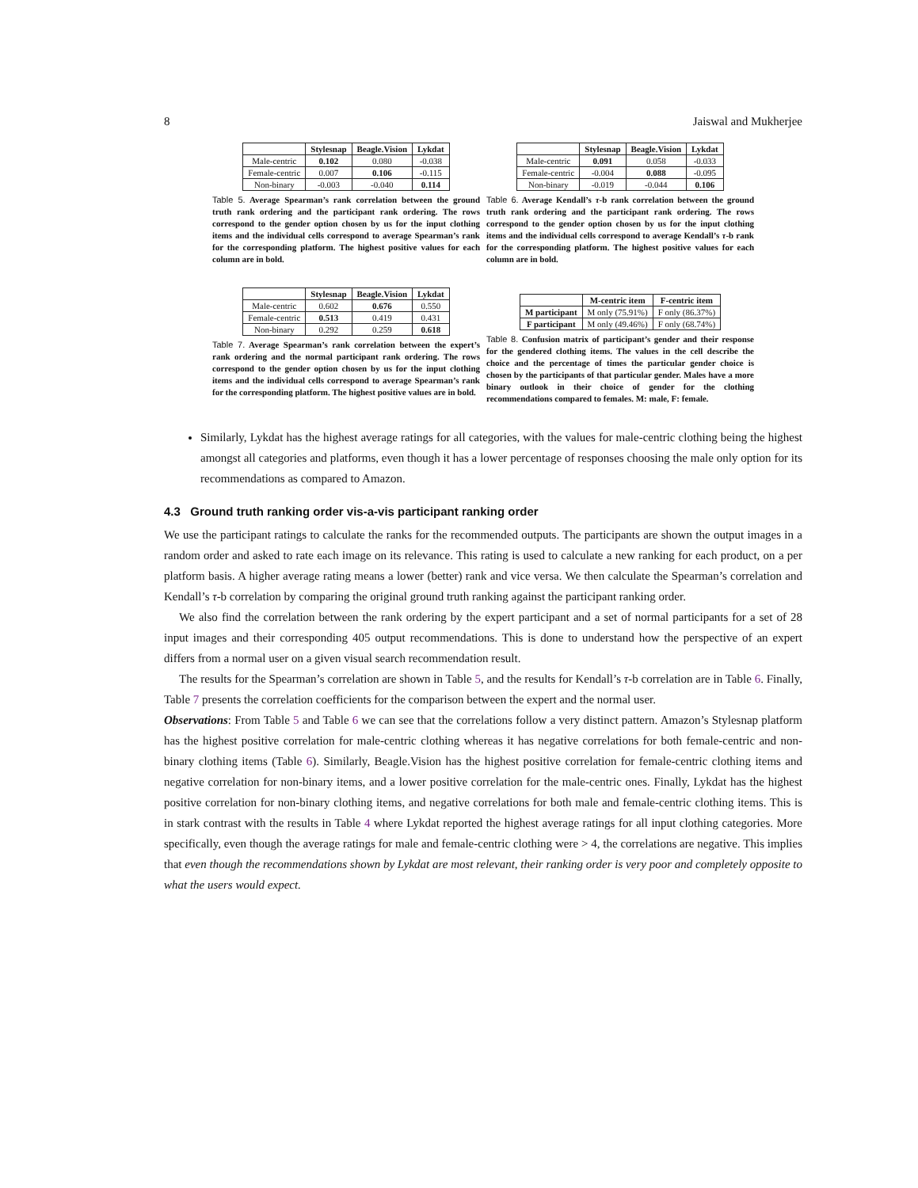8 Jaiswal and Mukherjee
| | Stylesnap | Beagle.Vision | Lykdat |
| --- | --- | --- | --- |
| Male-centric | 0.102 | 0.080 | -0.038 |
| Female-centric | 0.007 | 0.106 | -0.115 |
| Non-binary | -0.003 | -0.040 | 0.114 |
Table 5. Average Spearman’s rank correlation between the ground truth rank ordering and the participant rank ordering. The rows correspond to the gender option chosen by us for the input clothing items and the individual cells correspond to average Spearman’s rank for the corresponding platform. The highest positive values for each column are in bold.
| | Stylesnap | Beagle.Vision | Lykdat |
| --- | --- | --- | --- |
| Male-centric | 0.091 | 0.058 | -0.033 |
| Female-centric | -0.004 | 0.088 | -0.095 |
| Non-binary | -0.019 | -0.044 | 0.106 |
Table 6. Average Kendall’s τ-b rank correlation between the ground truth rank ordering and the participant rank ordering. The rows correspond to the gender option chosen by us for the input clothing items and the individual cells correspond to average Kendall’s τ-b rank for the corresponding platform. The highest positive values for each column are in bold.
| | Stylesnap | Beagle.Vision | Lykdat |
| --- | --- | --- | --- |
| Male-centric | 0.602 | 0.676 | 0.550 |
| Female-centric | 0.513 | 0.419 | 0.431 |
| Non-binary | 0.292 | 0.259 | 0.618 |
Table 7. Average Spearman’s rank correlation between the expert’s rank ordering and the normal participant rank ordering. The rows correspond to the gender option chosen by us for the input clothing items and the individual cells correspond to average Spearman’s rank for the corresponding platform. The highest positive values are in bold.
| | M-centric item | F-centric item |
| --- | --- | --- |
| M participant | M only (75.91%) | F only (86.37%) |
| F participant | M only (49.46%) | F only (68.74%) |
Table 8. Confusion matrix of participant’s gender and their response for the gendered clothing items. The values in the cell describe the choice and the percentage of times the particular gender choice is chosen by the participants of that particular gender. Males have a more binary outlook in their choice of gender for the clothing recommendations compared to females. M: male, F: female.
Similarly, Lykdat has the highest average ratings for all categories, with the values for male-centric clothing being the highest amongst all categories and platforms, even though it has a lower percentage of responses choosing the male only option for its recommendations as compared to Amazon.
4.3 Ground truth ranking order vis-a-vis participant ranking order
We use the participant ratings to calculate the ranks for the recommended outputs. The participants are shown the output images in a random order and asked to rate each image on its relevance. This rating is used to calculate a new ranking for each product, on a per platform basis. A higher average rating means a lower (better) rank and vice versa. We then calculate the Spearman’s correlation and Kendall’s τ-b correlation by comparing the original ground truth ranking against the participant ranking order.
We also find the correlation between the rank ordering by the expert participant and a set of normal participants for a set of 28 input images and their corresponding 405 output recommendations. This is done to understand how the perspective of an expert differs from a normal user on a given visual search recommendation result.
The results for the Spearman’s correlation are shown in Table 5, and the results for Kendall’s τ-b correlation are in Table 6. Finally, Table 7 presents the correlation coefficients for the comparison between the expert and the normal user.
Observations: From Table 5 and Table 6 we can see that the correlations follow a very distinct pattern. Amazon’s Stylesnap platform has the highest positive correlation for male-centric clothing whereas it has negative correlations for both female-centric and non-binary clothing items (Table 6). Similarly, Beagle.Vision has the highest positive correlation for female-centric clothing items and negative correlation for non-binary items, and a lower positive correlation for the male-centric ones. Finally, Lykdat has the highest positive correlation for non-binary clothing items, and negative correlations for both male and female-centric clothing items. This is in stark contrast with the results in Table 4 where Lykdat reported the highest average ratings for all input clothing categories. More specifically, even though the average ratings for male and female-centric clothing were > 4, the correlations are negative. This implies that even though the recommendations shown by Lykdat are most relevant, their ranking order is very poor and completely opposite to what the users would expect.